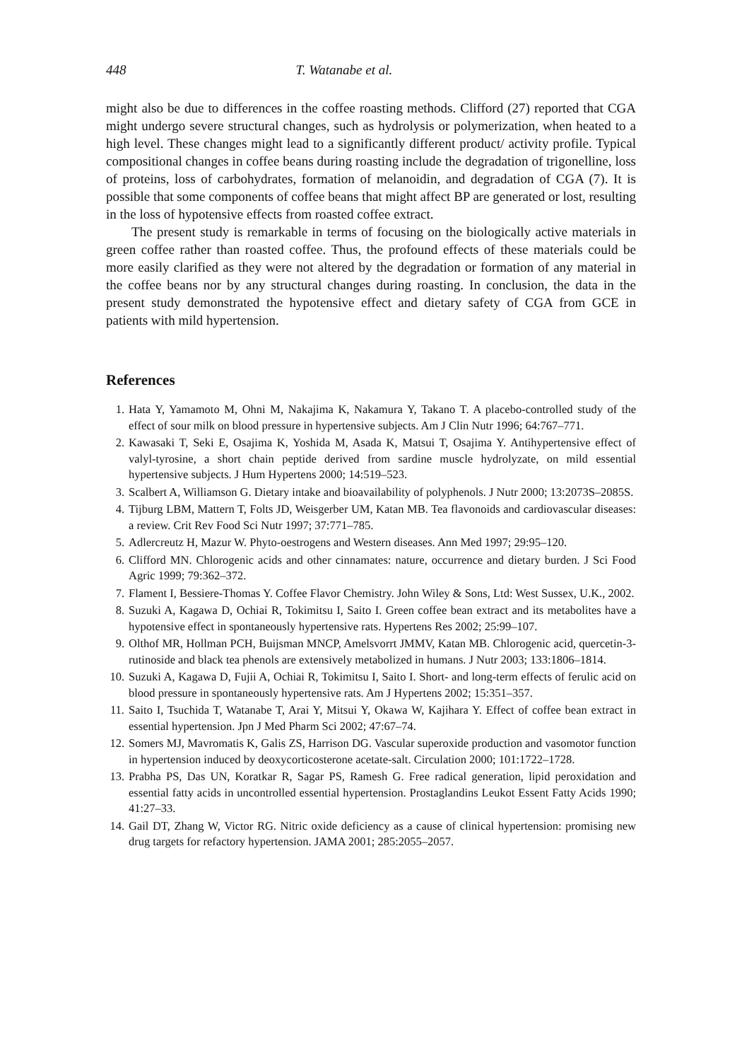448 T. Watanabe et al.
might also be due to differences in the coffee roasting methods. Clifford (27) reported that CGA might undergo severe structural changes, such as hydrolysis or polymerization, when heated to a high level. These changes might lead to a significantly different product/ activity profile. Typical compositional changes in coffee beans during roasting include the degradation of trigonelline, loss of proteins, loss of carbohydrates, formation of melanoidin, and degradation of CGA (7). It is possible that some components of coffee beans that might affect BP are generated or lost, resulting in the loss of hypotensive effects from roasted coffee extract.
The present study is remarkable in terms of focusing on the biologically active materials in green coffee rather than roasted coffee. Thus, the profound effects of these materials could be more easily clarified as they were not altered by the degradation or formation of any material in the coffee beans nor by any structural changes during roasting. In conclusion, the data in the present study demonstrated the hypotensive effect and dietary safety of CGA from GCE in patients with mild hypertension.
References
1. Hata Y, Yamamoto M, Ohni M, Nakajima K, Nakamura Y, Takano T. A placebo-controlled study of the effect of sour milk on blood pressure in hypertensive subjects. Am J Clin Nutr 1996; 64:767–771.
2. Kawasaki T, Seki E, Osajima K, Yoshida M, Asada K, Matsui T, Osajima Y. Antihypertensive effect of valyl-tyrosine, a short chain peptide derived from sardine muscle hydrolyzate, on mild essential hypertensive subjects. J Hum Hypertens 2000; 14:519–523.
3. Scalbert A, Williamson G. Dietary intake and bioavailability of polyphenols. J Nutr 2000; 13:2073S–2085S.
4. Tijburg LBM, Mattern T, Folts JD, Weisgerber UM, Katan MB. Tea flavonoids and cardiovascular diseases: a review. Crit Rev Food Sci Nutr 1997; 37:771–785.
5. Adlercreutz H, Mazur W. Phyto-oestrogens and Western diseases. Ann Med 1997; 29:95–120.
6. Clifford MN. Chlorogenic acids and other cinnamates: nature, occurrence and dietary burden. J Sci Food Agric 1999; 79:362–372.
7. Flament I, Bessiere-Thomas Y. Coffee Flavor Chemistry. John Wiley & Sons, Ltd: West Sussex, U.K., 2002.
8. Suzuki A, Kagawa D, Ochiai R, Tokimitsu I, Saito I. Green coffee bean extract and its metabolites have a hypotensive effect in spontaneously hypertensive rats. Hypertens Res 2002; 25:99–107.
9. Olthof MR, Hollman PCH, Buijsman MNCP, Amelsvorrt JMMV, Katan MB. Chlorogenic acid, quercetin-3-rutinoside and black tea phenols are extensively metabolized in humans. J Nutr 2003; 133:1806–1814.
10. Suzuki A, Kagawa D, Fujii A, Ochiai R, Tokimitsu I, Saito I. Short- and long-term effects of ferulic acid on blood pressure in spontaneously hypertensive rats. Am J Hypertens 2002; 15:351–357.
11. Saito I, Tsuchida T, Watanabe T, Arai Y, Mitsui Y, Okawa W, Kajihara Y. Effect of coffee bean extract in essential hypertension. Jpn J Med Pharm Sci 2002; 47:67–74.
12. Somers MJ, Mavromatis K, Galis ZS, Harrison DG. Vascular superoxide production and vasomotor function in hypertension induced by deoxycorticosterone acetate-salt. Circulation 2000; 101:1722–1728.
13. Prabha PS, Das UN, Koratkar R, Sagar PS, Ramesh G. Free radical generation, lipid peroxidation and essential fatty acids in uncontrolled essential hypertension. Prostaglandins Leukot Essent Fatty Acids 1990; 41:27–33.
14. Gail DT, Zhang W, Victor RG. Nitric oxide deficiency as a cause of clinical hypertension: promising new drug targets for refactory hypertension. JAMA 2001; 285:2055–2057.